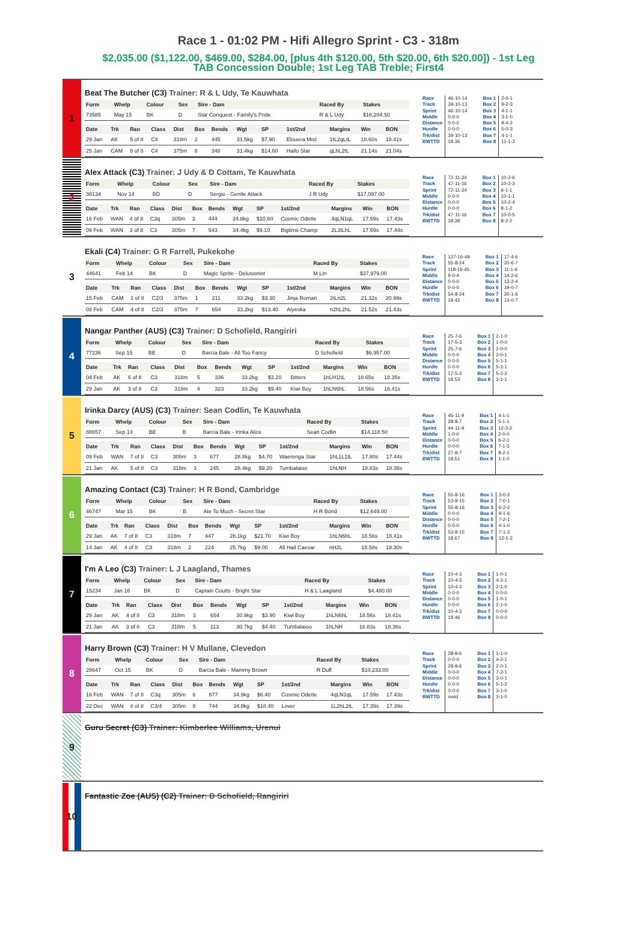Race 1 - 01:02 PM - Hifi Allegro Sprint - C3 - 318m
$2,035.00 ($1,122.00, $469.00, $284.00, [plus 4th $120.00, 5th $20.00, 6th $20.00]) - 1st Leg
TAB Concession Double; 1st Leg TAB Treble; First4
1
Beat The Butcher (C3) Trainer: R & L Udy, Te Kauwhata
| Form | Whelp | Colour | Sex | Sire - Dam | Raced By | Stakes |
| --- | --- | --- | --- | --- | --- | --- |
| 73585 | May 15 | BK | D | Star Conquest - Family's Pride | R & L Udy | $16,204.50 |
| Date | Trk | Ran | Class | Dist | Box | Bends | Wgt | SP | 1st/2nd | Margins | Win | BON |
| --- | --- | --- | --- | --- | --- | --- | --- | --- | --- | --- | --- | --- |
| 29 Jan | AK | 5 of 8 | C4 | 318m | 2 | 445 | 31.5kg | $7.90 | Elouera Mist | 1tL2qLtL | 18.60s | 18.41s |
| 25 Jan | CAM | 8 of 8 | C4 | 375m | 8 | 348 | 31.4kg | $14.60 | Hallo Star | qLhL2tL | 21.14s | 21.04s |
Race
Track
Sprint
Middle
Distance
Hurdle
Trk/dist
BWTTD
46-10-14
39-10-13
46-10-14
0-0-0
0-0-0
0-0-0
39-10-13
18.36
Box 1
Box 2
Box 3
Box 4
Box 5
Box 6
Box 7
Box 8
2-0-1
9-2-3
4-1-1
3-1-0
8-4-2
5-0-3
4-1-1
11-1-3
2
Alex Attack (C3) Trainer: J Udy & D Cottam, Te Kauwhata
| Form | Whelp | Colour | Sex | Sire - Dam | Raced By | Stakes |
| --- | --- | --- | --- | --- | --- | --- |
| 38134 | Nov 14 | BD | D | Sergio - Gentle Attack | J R Udy | $17,097.00 |
| Date | Trk | Ran | Class | Dist | Box | Bends | Wgt | SP | 1st/2nd | Margins | Win | BON |
| --- | --- | --- | --- | --- | --- | --- | --- | --- | --- | --- | --- | --- |
| 16 Feb | WAN | 4 of 8 | C3q | 305m | 3 | 444 | 34.8kg | $10.60 | Cosmic Odette | 4qLN1qL | 17.59s | 17.43s |
| 09 Feb | WAN | 3 of 8 | C3 | 305m | 7 | 543 | 34.4kg | $9.10 | Bigtime Champ | 2L3tLhL | 17.69s | 17.44s |
Race
Track
Sprint
Middle
Distance
Hurdle
Trk/dist
BWTTD
72-11-24
47-11-16
72-11-24
0-0-0
0-0-0
0-0-0
47-11-16
18.38
Box 1
Box 2
Box 3
Box 4
Box 5
Box 6
Box 7
Box 8
10-2-6
10-2-3
6-1-1
10-1-1
10-2-4
8-1-2
10-0-5
8-2-2
3
Ekali (C4) Trainer: G R Farrell, Pukekohe
| Form | Whelp | Colour | Sex | Sire - Dam | Raced By | Stakes |
| --- | --- | --- | --- | --- | --- | --- |
| 44641 | Feb 14 | BK | D | Magic Sprite - Delusionist | M Lin | $37,979.00 |
| Date | Trk | Ran | Class | Dist | Box | Bends | Wgt | SP | 1st/2nd | Margins | Win | BON |
| --- | --- | --- | --- | --- | --- | --- | --- | --- | --- | --- | --- | --- |
| 15 Feb | CAM | 1 of 8 | C2/3 | 375m | 1 | 211 | 33.2kg | $3.30 | Jinja Roman | 2tLn2L | 21.32s | 20.99s |
| 08 Feb | CAM | 4 of 8 | C2/3 | 375m | 7 | 654 | 33.2kg | $13.40 | Alyeska | n2hL2hL | 21.52s | 21.43s |
Race
Track
Sprint
Middle
Distance
Hurdle
Trk/dist
BWTTD
127-16-49
55-8-24
118-16-45
9-0-4
0-0-0
0-0-0
54-8-24
18.42
Box 1
Box 2
Box 3
Box 4
Box 5
Box 6
Box 7
Box 8
17-4-6
20-6-7
11-1-6
14-2-6
13-2-4
19-0-7
20-1-6
13-0-7
4
Nangar Panther (AUS) (C3) Trainer: D Schofield, Rangiriri
| Form | Whelp | Colour | Sex | Sire - Dam | Raced By | Stakes |
| --- | --- | --- | --- | --- | --- | --- |
| 77236 | Sep 15 | BE | D | Barcia Bale - All Too Fancy | D Schofield | $6,957.00 |
| Date | Trk | Ran | Class | Dist | Box | Bends | Wgt | SP | 1st/2nd | Margins | Win | BON |
| --- | --- | --- | --- | --- | --- | --- | --- | --- | --- | --- | --- | --- |
| 04 Feb | AK | 6 of 8 | C3 | 318m | 5 | 336 | 33.2kg | $3.20 | Bitters | 1hLH1hL | 18.65s | 18.35s |
| 29 Jan | AK | 3 of 8 | C3 | 318m | 4 | 323 | 33.2kg | $9.40 | Kiwi Boy | 1hLN6hL | 18.56s | 18.41s |
Race
Track
Sprint
Middle
Distance
Hurdle
Trk/dist
BWTTD
25-7-6
17-5-3
25-7-6
0-0-0
0-0-0
0-0-0
17-5-3
18.53
Box 1
Box 2
Box 3
Box 4
Box 5
Box 6
Box 7
Box 8
2-1-0
1-0-0
2-0-0
2-0-1
5-1-1
5-2-1
5-2-2
3-1-1
5
Irinka Darcy (AUS) (C3) Trainer: Sean Codlin, Te Kauwhata
| Form | Whelp | Colour | Sex | Sire - Dam | Raced By | Stakes |
| --- | --- | --- | --- | --- | --- | --- |
| 88657 | Sep 14 | BE | B | Barcia Bale - Irinka Alice | Sean Codlin | $14,118.50 |
| Date | Trk | Ran | Class | Dist | Box | Bends | Wgt | SP | 1st/2nd | Margins | Win | BON |
| --- | --- | --- | --- | --- | --- | --- | --- | --- | --- | --- | --- | --- |
| 09 Feb | WAN | 7 of 8 | C3 | 305m | 3 | 677 | 28.8kg | $4.70 | Waerenga Star | 1hL1L1tL | 17.80s | 17.44s |
| 21 Jan | AK | 5 of 8 | C3 | 318m | 3 | 245 | 28.4kg | $9.20 | Tumbalaioo | 1hLNH | 18.83s | 18.36s |
Race
Track
Sprint
Middle
Distance
Hurdle
Trk/dist
BWTTD
45-11-9
28-8-7
44-11-9
1-0-0
0-0-0
0-0-0
27-8-7
18.51
Box 1
Box 2
Box 3
Box 4
Box 5
Box 6
Box 7
Box 8
4-1-1
5-1-1
12-3-2
2-0-0
6-2-1
7-1-3
8-2-1
1-1-0
6
Amazing Contact (C3) Trainer: H R Bond, Cambridge
| Form | Whelp | Colour | Sex | Sire - Dam | Raced By | Stakes |
| --- | --- | --- | --- | --- | --- | --- |
| 46747 | Mar 15 | BK | B | Ate To Much - Secret Star | H R Bond | $12,649.00 |
| Date | Trk | Ran | Class | Dist | Box | Bends | Wgt | SP | 1st/2nd | Margins | Win | BON |
| --- | --- | --- | --- | --- | --- | --- | --- | --- | --- | --- | --- | --- |
| 29 Jan | AK | 7 of 8 | C3 | 318m | 7 | 447 | 26.1kg | $21.70 | Kiwi Boy | 1hLN6hL | 18.56s | 18.41s |
| 14 Jan | AK | 4 of 8 | C3 | 318m | 2 | 224 | 25.7kg | $9.00 | All Hail Caesar | nH2L | 18.58s | 18.30s |
Race
Track
Sprint
Middle
Distance
Hurdle
Trk/dist
BWTTD
55-8-16
53-8-15
55-8-16
0-0-0
0-0-0
0-0-0
53-8-15
18.67
Box 1
Box 2
Box 3
Box 4
Box 5
Box 6
Box 7
Box 8
3-0-2
7-0-1
6-2-2
9-1-6
7-2-1
4-1-0
7-1-2
12-1-2
7
I'm A Leo (C3) Trainer: L J Laagland, Thames
| Form | Whelp | Colour | Sex | Sire - Dam | Raced By | Stakes |
| --- | --- | --- | --- | --- | --- | --- |
| 15234 | Jan 16 | BK | D | Captain Coutts - Bright Star | H & L Laagland | $4,480.00 |
| Date | Trk | Ran | Class | Dist | Box | Bends | Wgt | SP | 1st/2nd | Margins | Win | BON |
| --- | --- | --- | --- | --- | --- | --- | --- | --- | --- | --- | --- | --- |
| 29 Jan | AK | 4 of 8 | C3 | 318m | 3 | 654 | 30.9kg | $3.90 | Kiwi Boy | 1hLN6hL | 18.56s | 18.41s |
| 21 Jan | AK | 3 of 8 | C3 | 318m | 5 | 113 | 30.7kg | $4.40 | Tumbalaioo | 1hLNH | 18.83s | 18.36s |
Race
Track
Sprint
Middle
Distance
Hurdle
Trk/dist
BWTTD
10-4-3
10-4-3
10-4-3
0-0-0
0-0-0
0-0-0
10-4-3
18.46
Box 1
Box 2
Box 3
Box 4
Box 5
Box 6
Box 7
Box 8
1-0-1
4-2-1
2-1-0
0-0-0
1-0-1
2-1-0
0-0-0
0-0-0
8
Harry Brown (C3) Trainer: H V Mullane, Clevedon
| Form | Whelp | Colour | Sex | Sire - Dam | Raced By | Stakes |
| --- | --- | --- | --- | --- | --- | --- |
| 28647 | Oct 15 | BK | D | Barcia Bale - Mammy Brown | R Duff | $10,233.00 |
| Date | Trk | Ran | Class | Dist | Box | Bends | Wgt | SP | 1st/2nd | Margins | Win | BON |
| --- | --- | --- | --- | --- | --- | --- | --- | --- | --- | --- | --- | --- |
| 16 Feb | WAN | 7 of 8 | C3q | 305m | 6 | 877 | 34.9kg | $6.40 | Cosmic Odette | 4qLN1qL | 17.59s | 17.43s |
| 22 Dec | WAN | 4 of 8 | C3/4 | 305m | 8 | 744 | 34.8kg | $18.40 | Lover | 1L2hL2tL | 17.39s | 17.39s |
Race
Track
Sprint
Middle
Distance
Hurdle
Trk/dist
BWTTD
28-8-6
0-0-0
28-8-6
0-0-0
0-0-0
0-0-0
0-0-0
nwtd
Box 1
Box 2
Box 3
Box 4
Box 5
Box 6
Box 7
Box 8
1-1-0
4-2-1
2-0-1
7-2-1
3-0-1
5-1-2
3-1-0
3-1-0
9
Guru Secret (C3) Trainer: Kimberlee Williams, Urenui
10
Fantastic Zoe (AUS) (C2) Trainer: D Schofield, Rangiriri